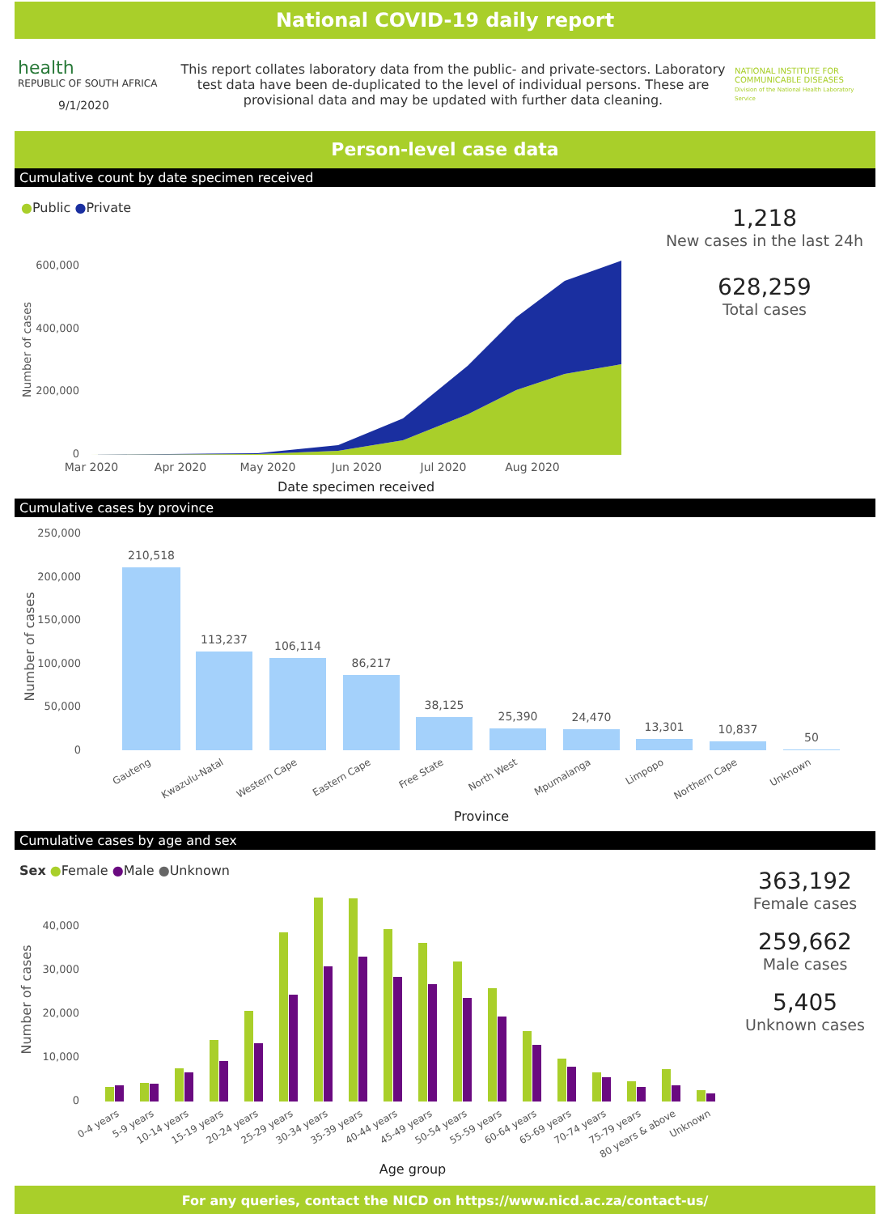National COVID-19 daily report
health
REPUBLIC OF SOUTH AFRICA
9/1/2020
This report collates laboratory data from the public- and private-sectors. Laboratory test data have been de-duplicated to the level of individual persons. These are provisional data and may be updated with further data cleaning.
NATIONAL INSTITUTE FOR COMMUNICABLE DISEASES
Division of the National Health Laboratory Service
Person-level case data
Cumulative count by date specimen received
●Public ●Private
600,000
400,000
200,000
0
Mar 2020
Apr 2020
May 2020
Jun 2020
Jul 2020
Aug 2020
Date specimen received
Number of cases
1,218
New cases in the last 24h
628,259
Total cases
Cumulative cases by province
250,000
200,000
150,000
100,000
50,000
0
Number of cases
210,518
113,237
106,114
86,217
38,125
25,390
24,470
13,301
10,837
50
Gauteng
Kwazulu-Natal
Western Cape
Eastern Cape
Free State
North West
Mpumalanga
Limpopo
Northern Cape
Unknown
Province
Cumulative cases by age and sex
Sex ●Female ●Male ●Unknown
40,000
30,000
20,000
10,000
0
Number of cases
0-4 years
5-9 years
10-14 years
15-19 years
20-24 years
25-29 years
30-34 years
35-39 years
40-44 years
45-49 years
50-54 years
55-59 years
60-64 years
65-69 years
70-74 years
75-79 years
80 years & above
Unknown
Age group
363,192
Female cases
259,662
Male cases
5,405
Unknown cases
For any queries, contact the NICD on https://www.nicd.ac.za/contact-us/